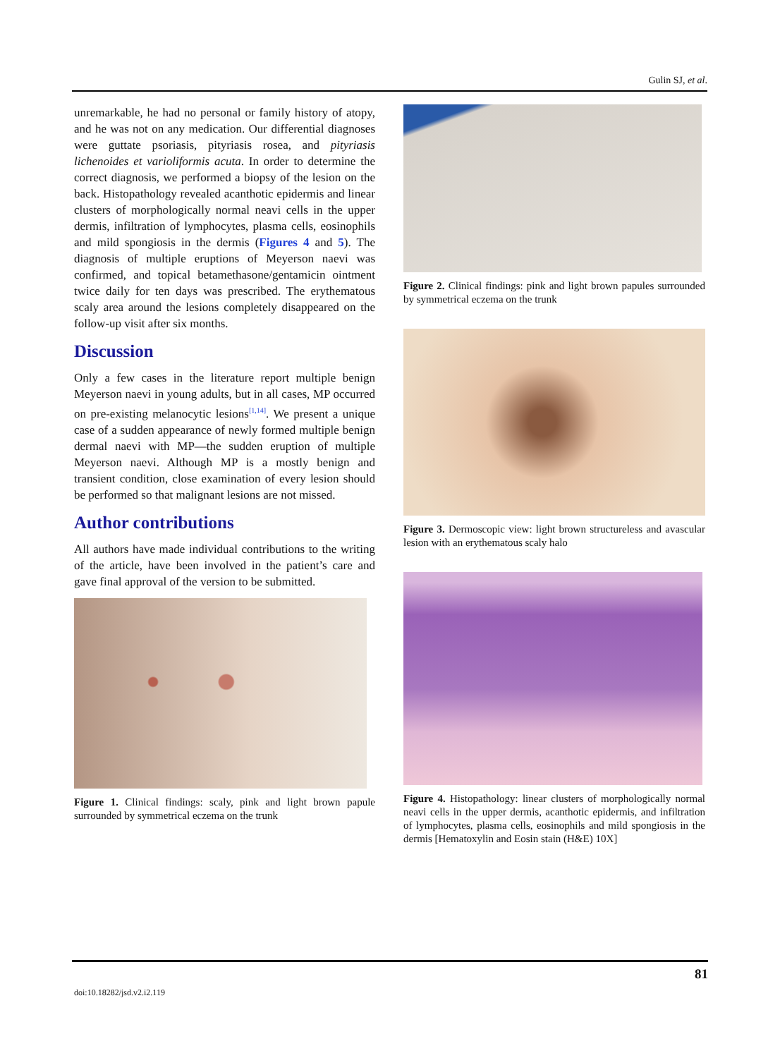Gulin SJ, et al.
unremarkable, he had no personal or family history of atopy, and he was not on any medication. Our differential diagnoses were guttate psoriasis, pityriasis rosea, and pityriasis lichenoides et varioliformis acuta. In order to determine the correct diagnosis, we performed a biopsy of the lesion on the back. Histopathology revealed acanthotic epidermis and linear clusters of morphologically normal neavi cells in the upper dermis, infiltration of lymphocytes, plasma cells, eosinophils and mild spongiosis in the dermis (Figures 4 and 5). The diagnosis of multiple eruptions of Meyerson naevi was confirmed, and topical betamethasone/gentamicin ointment twice daily for ten days was prescribed. The erythematous scaly area around the lesions completely disappeared on the follow-up visit after six months.
Discussion
Only a few cases in the literature report multiple benign Meyerson naevi in young adults, but in all cases, MP occurred on pre-existing melanocytic lesions<sup>[1,14]</sup>. We present a unique case of a sudden appearance of newly formed multiple benign dermal naevi with MP—the sudden eruption of multiple Meyerson naevi. Although MP is a mostly benign and transient condition, close examination of every lesion should be performed so that malignant lesions are not missed.
Author contributions
All authors have made individual contributions to the writing of the article, have been involved in the patient’s care and gave final approval of the version to be submitted.
Figure 1. Clinical findings: scaly, pink and light brown papule surrounded by symmetrical eczema on the trunk
Figure 2. Clinical findings: pink and light brown papules surrounded by symmetrical eczema on the trunk
Figure 3. Dermoscopic view: light brown structureless and avascular lesion with an erythematous scaly halo
Figure 4. Histopathology: linear clusters of morphologically normal neavi cells in the upper dermis, acanthotic epidermis, and infiltration of lymphocytes, plasma cells, eosinophils and mild spongiosis in the dermis [Hematoxylin and Eosin stain (H&E) 10X]
81
doi:10.18282/jsd.v2.i2.119